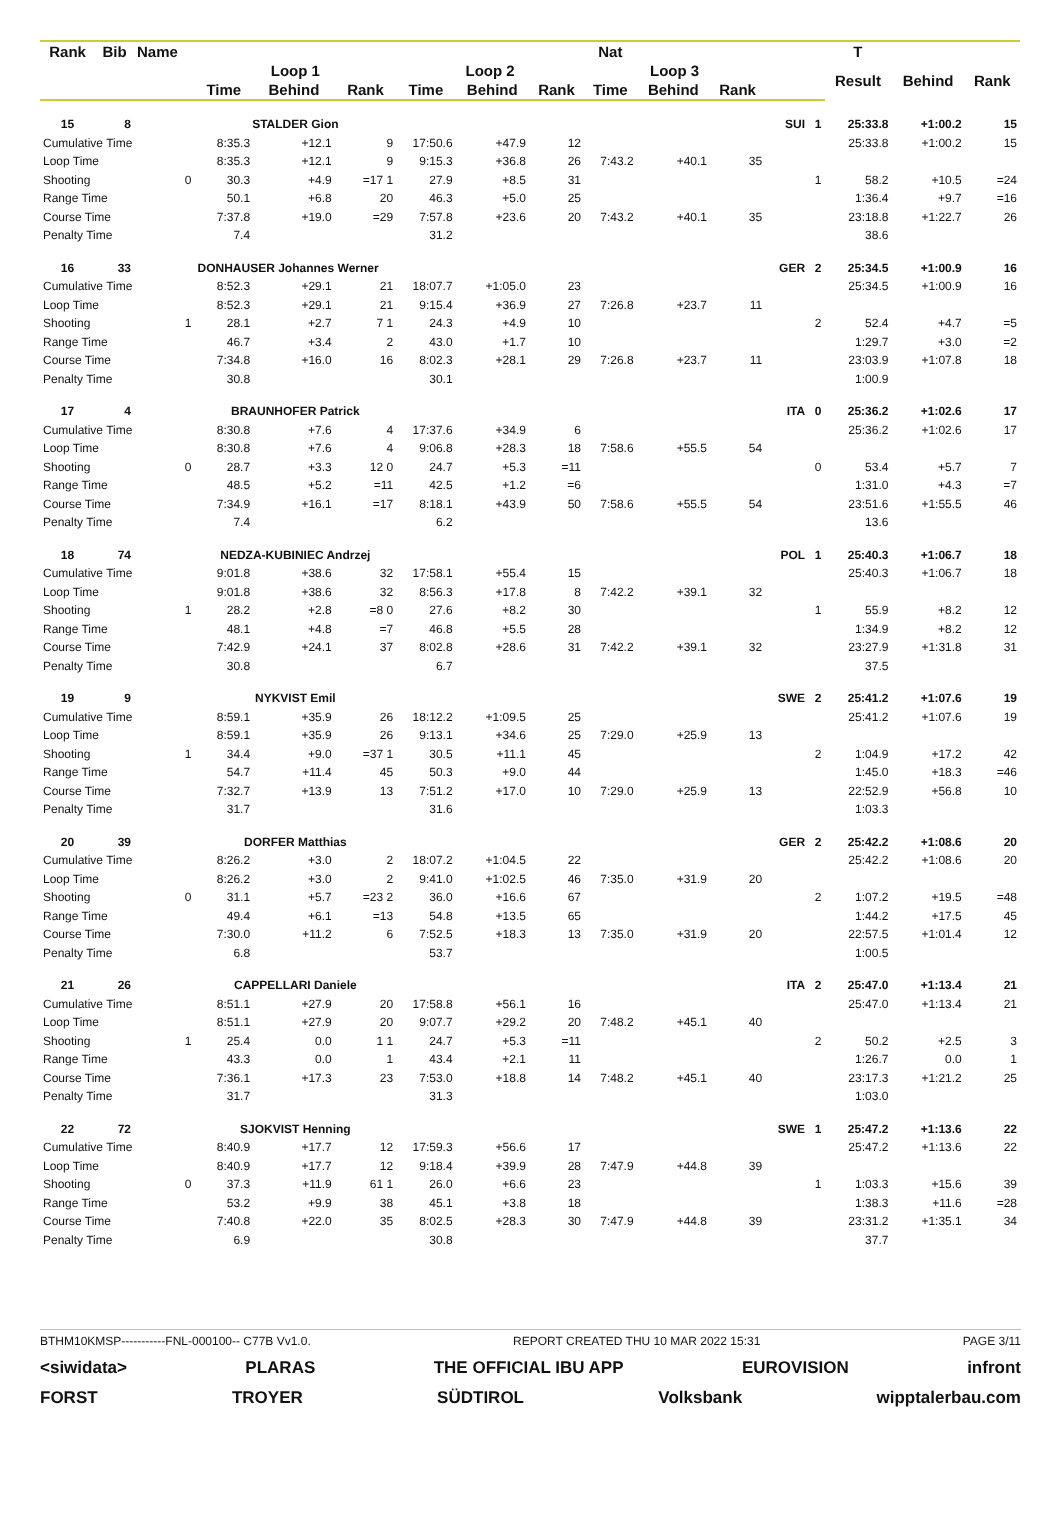| Rank | Bib | Name | | | | | | | Nat | | | | | T | | |
| --- | --- | --- | --- | --- | --- | --- | --- | --- | --- | --- | --- | --- | --- | --- | --- | --- |
| | | | Loop 1 | | | Loop 2 | | | Loop 3 | | | | | Result | Behind | Rank |
| | | | Time | Behind | Rank | Time | Behind | Rank | Time | Behind | Rank | | | | | |
| 15 | 8 | | STALDER Gion | | | | | | | | | SUI | 1 | 25:33.8 | +1:00.2 | 15 |
| Cumulative Time | | | 8:35.3 | +12.1 | 9 | 17:50.6 | +47.9 | 12 | | | | | | 25:33.8 | +1:00.2 | 15 |
| Loop Time | | | 8:35.3 | +12.1 | 9 | 9:15.3 | +36.8 | 26 | 7:43.2 | +40.1 | 35 | | | | | |
| Shooting | | 0 | 30.3 | +4.9 | =17 1 | 27.9 | +8.5 | 31 | | | | | 1 | 58.2 | +10.5 | =24 |
| Range Time | | | 50.1 | +6.8 | 20 | 46.3 | +5.0 | 25 | | | | | | 1:36.4 | +9.7 | =16 |
| Course Time | | | 7:37.8 | +19.0 | =29 | 7:57.8 | +23.6 | 20 | 7:43.2 | +40.1 | 35 | | | 23:18.8 | +1:22.7 | 26 |
| Penalty Time | | | 7.4 | | | 31.2 | | | | | | | | 38.6 | | |
| 16 | 33 | | DONHAUSER Johannes Werner | | | | | | | | | GER | 2 | 25:34.5 | +1:00.9 | 16 |
| Cumulative Time | | | 8:52.3 | +29.1 | 21 | 18:07.7 | +1:05.0 | 23 | | | | | | 25:34.5 | +1:00.9 | 16 |
| Loop Time | | | 8:52.3 | +29.1 | 21 | 9:15.4 | +36.9 | 27 | 7:26.8 | +23.7 | 11 | | | | | |
| Shooting | | 1 | 28.1 | +2.7 | 7 1 | 24.3 | +4.9 | 10 | | | | | 2 | 52.4 | +4.7 | =5 |
| Range Time | | | 46.7 | +3.4 | 2 | 43.0 | +1.7 | 10 | | | | | | 1:29.7 | +3.0 | =2 |
| Course Time | | | 7:34.8 | +16.0 | 16 | 8:02.3 | +28.1 | 29 | 7:26.8 | +23.7 | 11 | | | 23:03.9 | +1:07.8 | 18 |
| Penalty Time | | | 30.8 | | | 30.1 | | | | | | | | 1:00.9 | | |
| 17 | 4 | | BRAUNHOFER Patrick | | | | | | | | | ITA | 0 | 25:36.2 | +1:02.6 | 17 |
| Cumulative Time | | | 8:30.8 | +7.6 | 4 | 17:37.6 | +34.9 | 6 | | | | | | 25:36.2 | +1:02.6 | 17 |
| Loop Time | | | 8:30.8 | +7.6 | 4 | 9:06.8 | +28.3 | 18 | 7:58.6 | +55.5 | 54 | | | | | |
| Shooting | | 0 | 28.7 | +3.3 | 12 0 | 24.7 | +5.3 | =11 | | | | | 0 | 53.4 | +5.7 | 7 |
| Range Time | | | 48.5 | +5.2 | =11 | 42.5 | +1.2 | =6 | | | | | | 1:31.0 | +4.3 | =7 |
| Course Time | | | 7:34.9 | +16.1 | =17 | 8:18.1 | +43.9 | 50 | 7:58.6 | +55.5 | 54 | | | 23:51.6 | +1:55.5 | 46 |
| Penalty Time | | | 7.4 | | | 6.2 | | | | | | | | 13.6 | | |
| 18 | 74 | | NEDZA-KUBINIEC Andrzej | | | | | | | | | POL | 1 | 25:40.3 | +1:06.7 | 18 |
| Cumulative Time | | | 9:01.8 | +38.6 | 32 | 17:58.1 | +55.4 | 15 | | | | | | 25:40.3 | +1:06.7 | 18 |
| Loop Time | | | 9:01.8 | +38.6 | 32 | 8:56.3 | +17.8 | 8 | 7:42.2 | +39.1 | 32 | | | | | |
| Shooting | | 1 | 28.2 | +2.8 | =8 0 | 27.6 | +8.2 | 30 | | | | | 1 | 55.9 | +8.2 | 12 |
| Range Time | | | 48.1 | +4.8 | =7 | 46.8 | +5.5 | 28 | | | | | | 1:34.9 | +8.2 | 12 |
| Course Time | | | 7:42.9 | +24.1 | 37 | 8:02.8 | +28.6 | 31 | 7:42.2 | +39.1 | 32 | | | 23:27.9 | +1:31.8 | 31 |
| Penalty Time | | | 30.8 | | | 6.7 | | | | | | | | 37.5 | | |
| 19 | 9 | | NYKVIST Emil | | | | | | | | | SWE | 2 | 25:41.2 | +1:07.6 | 19 |
| Cumulative Time | | | 8:59.1 | +35.9 | 26 | 18:12.2 | +1:09.5 | 25 | | | | | | 25:41.2 | +1:07.6 | 19 |
| Loop Time | | | 8:59.1 | +35.9 | 26 | 9:13.1 | +34.6 | 25 | 7:29.0 | +25.9 | 13 | | | | | |
| Shooting | | 1 | 34.4 | +9.0 | =37 1 | 30.5 | +11.1 | 45 | | | | | 2 | 1:04.9 | +17.2 | 42 |
| Range Time | | | 54.7 | +11.4 | 45 | 50.3 | +9.0 | 44 | | | | | | 1:45.0 | +18.3 | =46 |
| Course Time | | | 7:32.7 | +13.9 | 13 | 7:51.2 | +17.0 | 10 | 7:29.0 | +25.9 | 13 | | | 22:52.9 | +56.8 | 10 |
| Penalty Time | | | 31.7 | | | 31.6 | | | | | | | | 1:03.3 | | |
| 20 | 39 | | DORFER Matthias | | | | | | | | | GER | 2 | 25:42.2 | +1:08.6 | 20 |
| Cumulative Time | | | 8:26.2 | +3.0 | 2 | 18:07.2 | +1:04.5 | 22 | | | | | | 25:42.2 | +1:08.6 | 20 |
| Loop Time | | | 8:26.2 | +3.0 | 2 | 9:41.0 | +1:02.5 | 46 | 7:35.0 | +31.9 | 20 | | | | | |
| Shooting | | 0 | 31.1 | +5.7 | =23 2 | 36.0 | +16.6 | 67 | | | | | 2 | 1:07.2 | +19.5 | =48 |
| Range Time | | | 49.4 | +6.1 | =13 | 54.8 | +13.5 | 65 | | | | | | 1:44.2 | +17.5 | 45 |
| Course Time | | | 7:30.0 | +11.2 | 6 | 7:52.5 | +18.3 | 13 | 7:35.0 | +31.9 | 20 | | | 22:57.5 | +1:01.4 | 12 |
| Penalty Time | | | 6.8 | | | 53.7 | | | | | | | | 1:00.5 | | |
| 21 | 26 | | CAPPELLARI Daniele | | | | | | | | | ITA | 2 | 25:47.0 | +1:13.4 | 21 |
| Cumulative Time | | | 8:51.1 | +27.9 | 20 | 17:58.8 | +56.1 | 16 | | | | | | 25:47.0 | +1:13.4 | 21 |
| Loop Time | | | 8:51.1 | +27.9 | 20 | 9:07.7 | +29.2 | 20 | 7:48.2 | +45.1 | 40 | | | | | |
| Shooting | | 1 | 25.4 | 0.0 | 1 1 | 24.7 | +5.3 | =11 | | | | | 2 | 50.2 | +2.5 | 3 |
| Range Time | | | 43.3 | 0.0 | 1 | 43.4 | +2.1 | 11 | | | | | | 1:26.7 | 0.0 | 1 |
| Course Time | | | 7:36.1 | +17.3 | 23 | 7:53.0 | +18.8 | 14 | 7:48.2 | +45.1 | 40 | | | 23:17.3 | +1:21.2 | 25 |
| Penalty Time | | | 31.7 | | | 31.3 | | | | | | | | 1:03.0 | | |
| 22 | 72 | | SJOKVIST Henning | | | | | | | | | SWE | 1 | 25:47.2 | +1:13.6 | 22 |
| Cumulative Time | | | 8:40.9 | +17.7 | 12 | 17:59.3 | +56.6 | 17 | | | | | | 25:47.2 | +1:13.6 | 22 |
| Loop Time | | | 8:40.9 | +17.7 | 12 | 9:18.4 | +39.9 | 28 | 7:47.9 | +44.8 | 39 | | | | | |
| Shooting | | 0 | 37.3 | +11.9 | 61 1 | 26.0 | +6.6 | 23 | | | | | 1 | 1:03.3 | +15.6 | 39 |
| Range Time | | | 53.2 | +9.9 | 38 | 45.1 | +3.8 | 18 | | | | | | 1:38.3 | +11.6 | =28 |
| Course Time | | | 7:40.8 | +22.0 | 35 | 8:02.5 | +28.3 | 30 | 7:47.9 | +44.8 | 39 | | | 23:31.2 | +1:35.1 | 34 |
| Penalty Time | | | 6.9 | | | 30.8 | | | | | | | | 37.7 | | |
BTHM10KMSP-----------FNL-000100-- C77B Vv1.0. REPORT CREATED THU 10 MAR 2022 15:31 PAGE 3/11
<siwidata> PLARAS THE OFFICIAL IBU APP EUROVISION infront
FORST TROYER SÜDTIROL Volksbank wipptalerbau.com